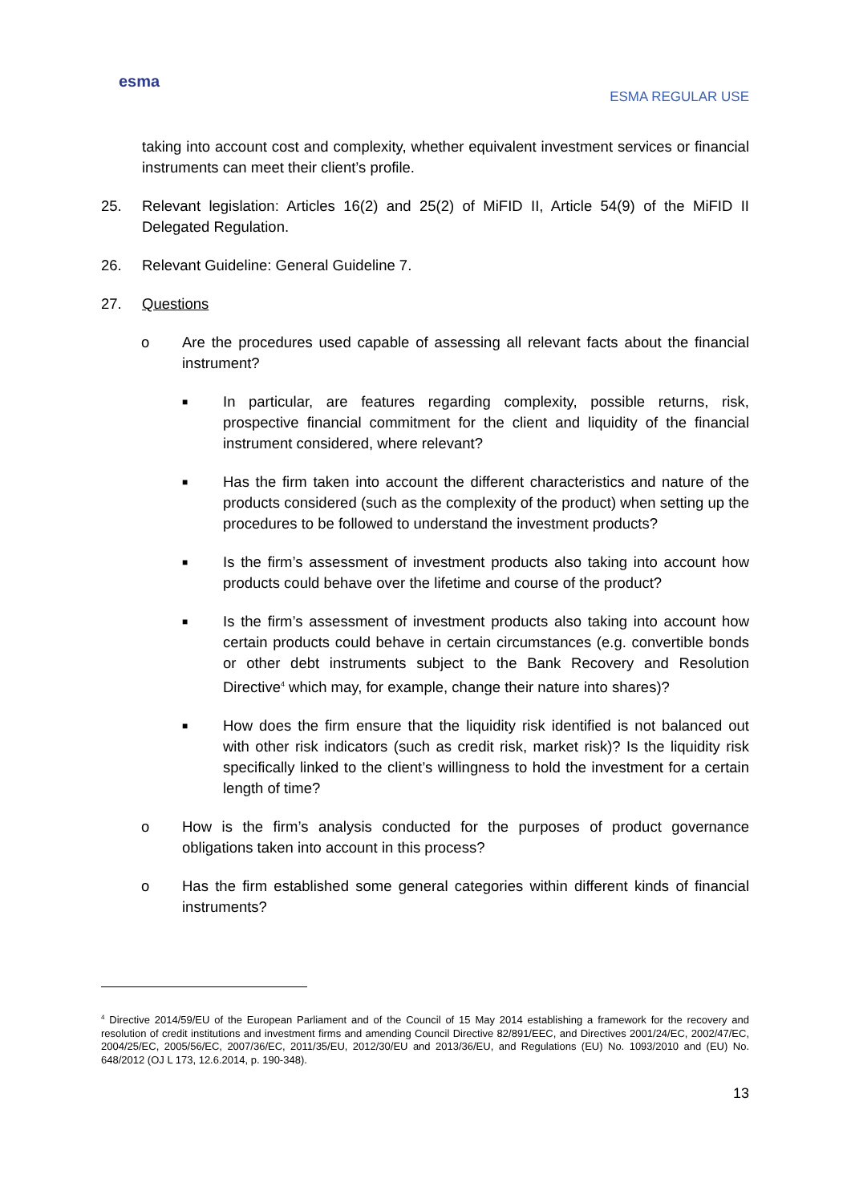esma
ESMA REGULAR USE
taking into account cost and complexity, whether equivalent investment services or financial instruments can meet their client’s profile.
25. Relevant legislation: Articles 16(2) and 25(2) of MiFID II, Article 54(9) of the MiFID II Delegated Regulation.
26. Relevant Guideline: General Guideline 7.
27. Questions
o Are the procedures used capable of assessing all relevant facts about the financial instrument?
■
In particular, are features regarding complexity, possible returns, risk, prospective financial commitment for the client and liquidity of the financial instrument considered, where relevant?
■
Has the firm taken into account the different characteristics and nature of the products considered (such as the complexity of the product) when setting up the procedures to be followed to understand the investment products?
■
Is the firm’s assessment of investment products also taking into account how products could behave over the lifetime and course of the product?
■
Is the firm’s assessment of investment products also taking into account how certain products could behave in certain circumstances (e.g. convertible bonds or other debt instruments subject to the Bank Recovery and Resolution Directive<sup>4</sup> which may, for example, change their nature into shares)?
■
How does the firm ensure that the liquidity risk identified is not balanced out with other risk indicators (such as credit risk, market risk)? Is the liquidity risk specifically linked to the client’s willingness to hold the investment for a certain length of time?
o How is the firm’s analysis conducted for the purposes of product governance obligations taken into account in this process?
o Has the firm established some general categories within different kinds of financial instruments?
<sup>4</sup> Directive 2014/59/EU of the European Parliament and of the Council of 15 May 2014 establishing a framework for the recovery and resolution of credit institutions and investment firms and amending Council Directive 82/891/EEC, and Directives 2001/24/EC, 2002/47/EC, 2004/25/EC, 2005/56/EC, 2007/36/EC, 2011/35/EU, 2012/30/EU and 2013/36/EU, and Regulations (EU) No. 1093/2010 and (EU) No. 648/2012 (OJ L 173, 12.6.2014, p. 190-348).
13